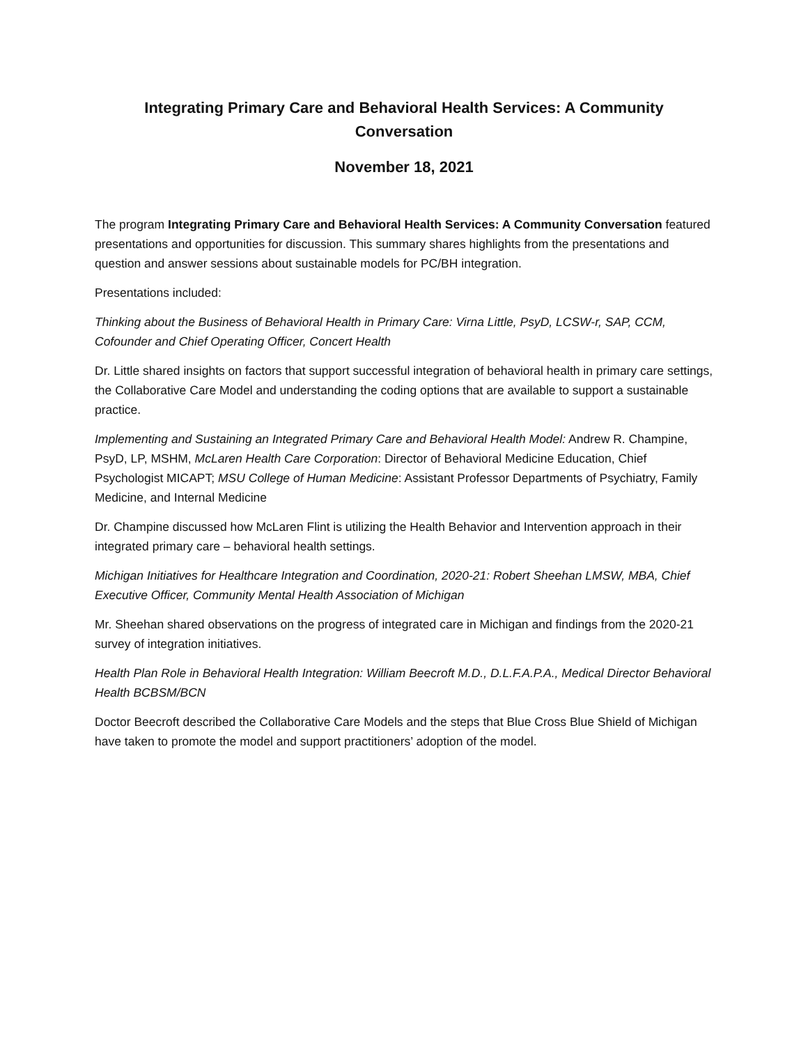Integrating Primary Care and Behavioral Health Services: A Community Conversation
November 18, 2021
The program Integrating Primary Care and Behavioral Health Services: A Community Conversation featured presentations and opportunities for discussion. This summary shares highlights from the presentations and question and answer sessions about sustainable models for PC/BH integration.
Presentations included:
Thinking about the Business of Behavioral Health in Primary Care: Virna Little, PsyD, LCSW-r, SAP, CCM, Cofounder and Chief Operating Officer, Concert Health
Dr. Little shared insights on factors that support successful integration of behavioral health in primary care settings, the Collaborative Care Model and understanding the coding options that are available to support a sustainable practice.
Implementing and Sustaining an Integrated Primary Care and Behavioral Health Model: Andrew R. Champine, PsyD, LP, MSHM, McLaren Health Care Corporation: Director of Behavioral Medicine Education, Chief Psychologist MICAPT; MSU College of Human Medicine: Assistant Professor Departments of Psychiatry, Family Medicine, and Internal Medicine
Dr. Champine discussed how McLaren Flint is utilizing the Health Behavior and Intervention approach in their integrated primary care – behavioral health settings.
Michigan Initiatives for Healthcare Integration and Coordination, 2020-21: Robert Sheehan LMSW, MBA, Chief Executive Officer, Community Mental Health Association of Michigan
Mr. Sheehan shared observations on the progress of integrated care in Michigan and findings from the 2020-21 survey of integration initiatives.
Health Plan Role in Behavioral Health Integration: William Beecroft M.D., D.L.F.A.P.A., Medical Director Behavioral Health BCBSM/BCN
Doctor Beecroft described the Collaborative Care Models and the steps that Blue Cross Blue Shield of Michigan have taken to promote the model and support practitioners’ adoption of the model.